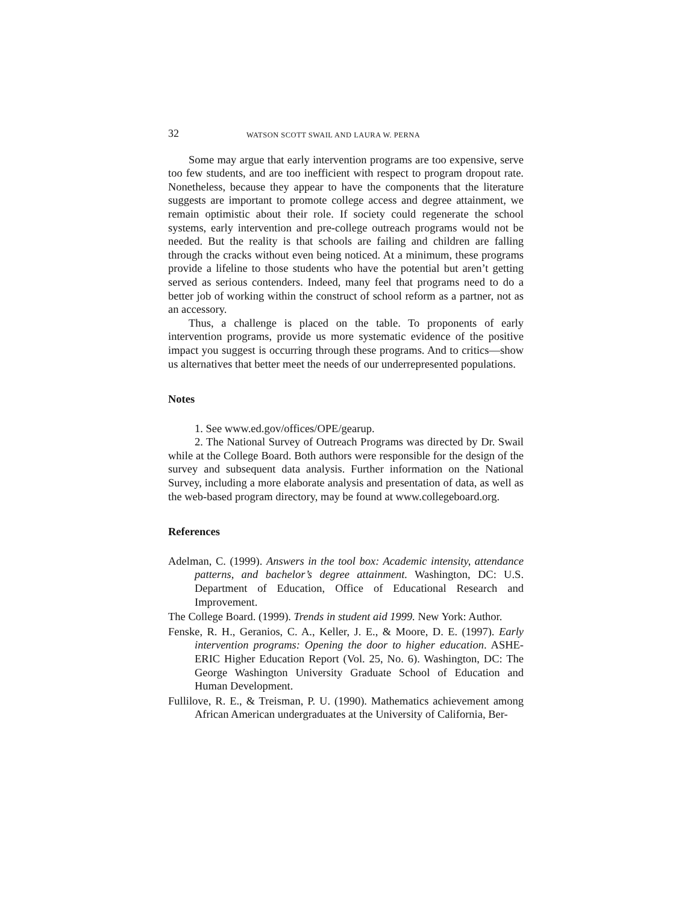32 WATSON SCOTT SWAIL AND LAURA W. PERNA
Some may argue that early intervention programs are too expensive, serve too few students, and are too inefficient with respect to program dropout rate. Nonetheless, because they appear to have the components that the literature suggests are important to promote college access and degree attainment, we remain optimistic about their role. If society could regenerate the school systems, early intervention and pre-college outreach programs would not be needed. But the reality is that schools are failing and children are falling through the cracks without even being noticed. At a minimum, these programs provide a lifeline to those students who have the potential but aren’t getting served as serious contenders. Indeed, many feel that programs need to do a better job of working within the construct of school reform as a partner, not as an accessory.
Thus, a challenge is placed on the table. To proponents of early intervention programs, provide us more systematic evidence of the positive impact you suggest is occurring through these programs. And to critics—show us alternatives that better meet the needs of our underrepresented populations.
Notes
1. See www.ed.gov/offices/OPE/gearup.
2. The National Survey of Outreach Programs was directed by Dr. Swail while at the College Board. Both authors were responsible for the design of the survey and subsequent data analysis. Further information on the National Survey, including a more elaborate analysis and presentation of data, as well as the web-based program directory, may be found at www.collegeboard.org.
References
Adelman, C. (1999). Answers in the tool box: Academic intensity, attendance patterns, and bachelor’s degree attainment. Washington, DC: U.S. Department of Education, Office of Educational Research and Improvement.
The College Board. (1999). Trends in student aid 1999. New York: Author.
Fenske, R. H., Geranios, C. A., Keller, J. E., & Moore, D. E. (1997). Early intervention programs: Opening the door to higher education. ASHE-ERIC Higher Education Report (Vol. 25, No. 6). Washington, DC: The George Washington University Graduate School of Education and Human Development.
Fullilove, R. E., & Treisman, P. U. (1990). Mathematics achievement among African American undergraduates at the University of California, Ber-